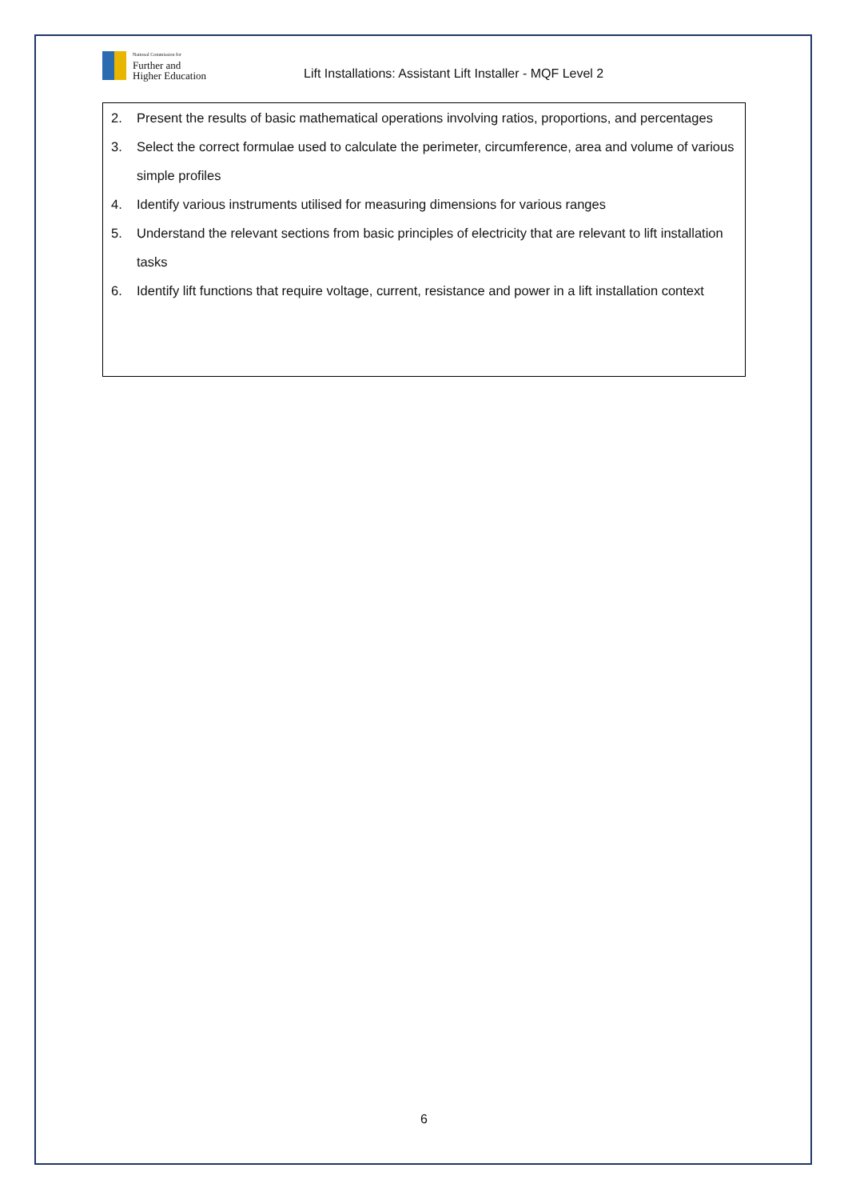National Commission for
Further and
Higher Education
Lift Installations: Assistant Lift Installer - MQF Level 2
| 2. | Present the results of basic mathematical operations involving ratios, proportions, and percentages |
| 3. | Select the correct formulae used to calculate the perimeter, circumference, area and volume of various simple profiles |
| 4. | Identify various instruments utilised for measuring dimensions for various ranges |
| 5. | Understand the relevant sections from basic principles of electricity that are relevant to lift installation tasks |
| 6. | Identify lift functions that require voltage, current, resistance and power in a lift installation context |
6